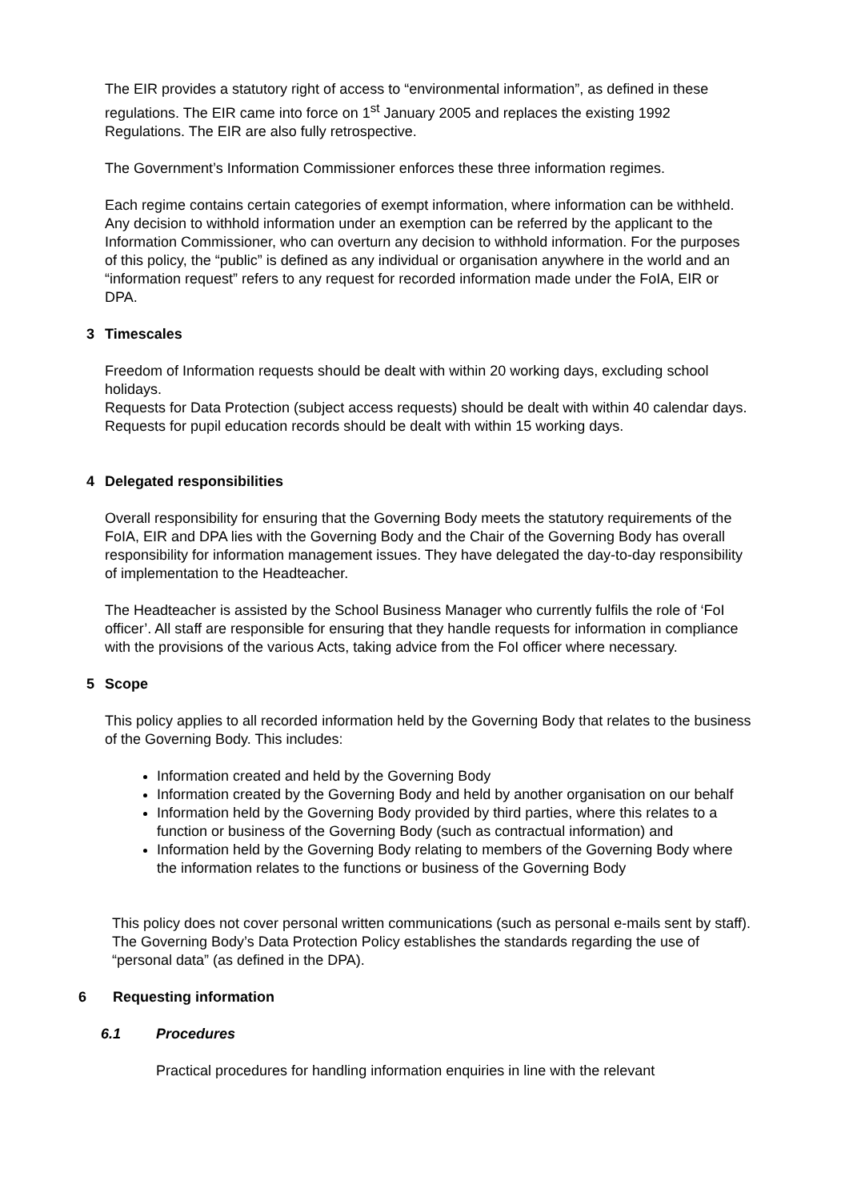The EIR provides a statutory right of access to “environmental information”, as defined in these regulations. The EIR came into force on 1<sup>st</sup> January 2005 and replaces the existing 1992 Regulations. The EIR are also fully retrospective.
The Government’s Information Commissioner enforces these three information regimes.
Each regime contains certain categories of exempt information, where information can be withheld. Any decision to withhold information under an exemption can be referred by the applicant to the Information Commissioner, who can overturn any decision to withhold information. For the purposes of this policy, the “public” is defined as any individual or organisation anywhere in the world and an “information request” refers to any request for recorded information made under the FoIA, EIR or DPA.
3 Timescales
Freedom of Information requests should be dealt with within 20 working days, excluding school holidays.
Requests for Data Protection (subject access requests) should be dealt with within 40 calendar days.
Requests for pupil education records should be dealt with within 15 working days.
4 Delegated responsibilities
Overall responsibility for ensuring that the Governing Body meets the statutory requirements of the FoIA, EIR and DPA lies with the Governing Body and the Chair of the Governing Body has overall responsibility for information management issues. They have delegated the day-to-day responsibility of implementation to the Headteacher.
The Headteacher is assisted by the School Business Manager who currently fulfils the role of ‘FoI officer’. All staff are responsible for ensuring that they handle requests for information in compliance with the provisions of the various Acts, taking advice from the FoI officer where necessary.
5 Scope
This policy applies to all recorded information held by the Governing Body that relates to the business of the Governing Body. This includes:
Information created and held by the Governing Body
Information created by the Governing Body and held by another organisation on our behalf
Information held by the Governing Body provided by third parties, where this relates to a function or business of the Governing Body (such as contractual information) and
Information held by the Governing Body relating to members of the Governing Body where the information relates to the functions or business of the Governing Body
This policy does not cover personal written communications (such as personal e-mails sent by staff). The Governing Body’s Data Protection Policy establishes the standards regarding the use of “personal data” (as defined in the DPA).
6 Requesting information
6.1 Procedures
Practical procedures for handling information enquiries in line with the relevant